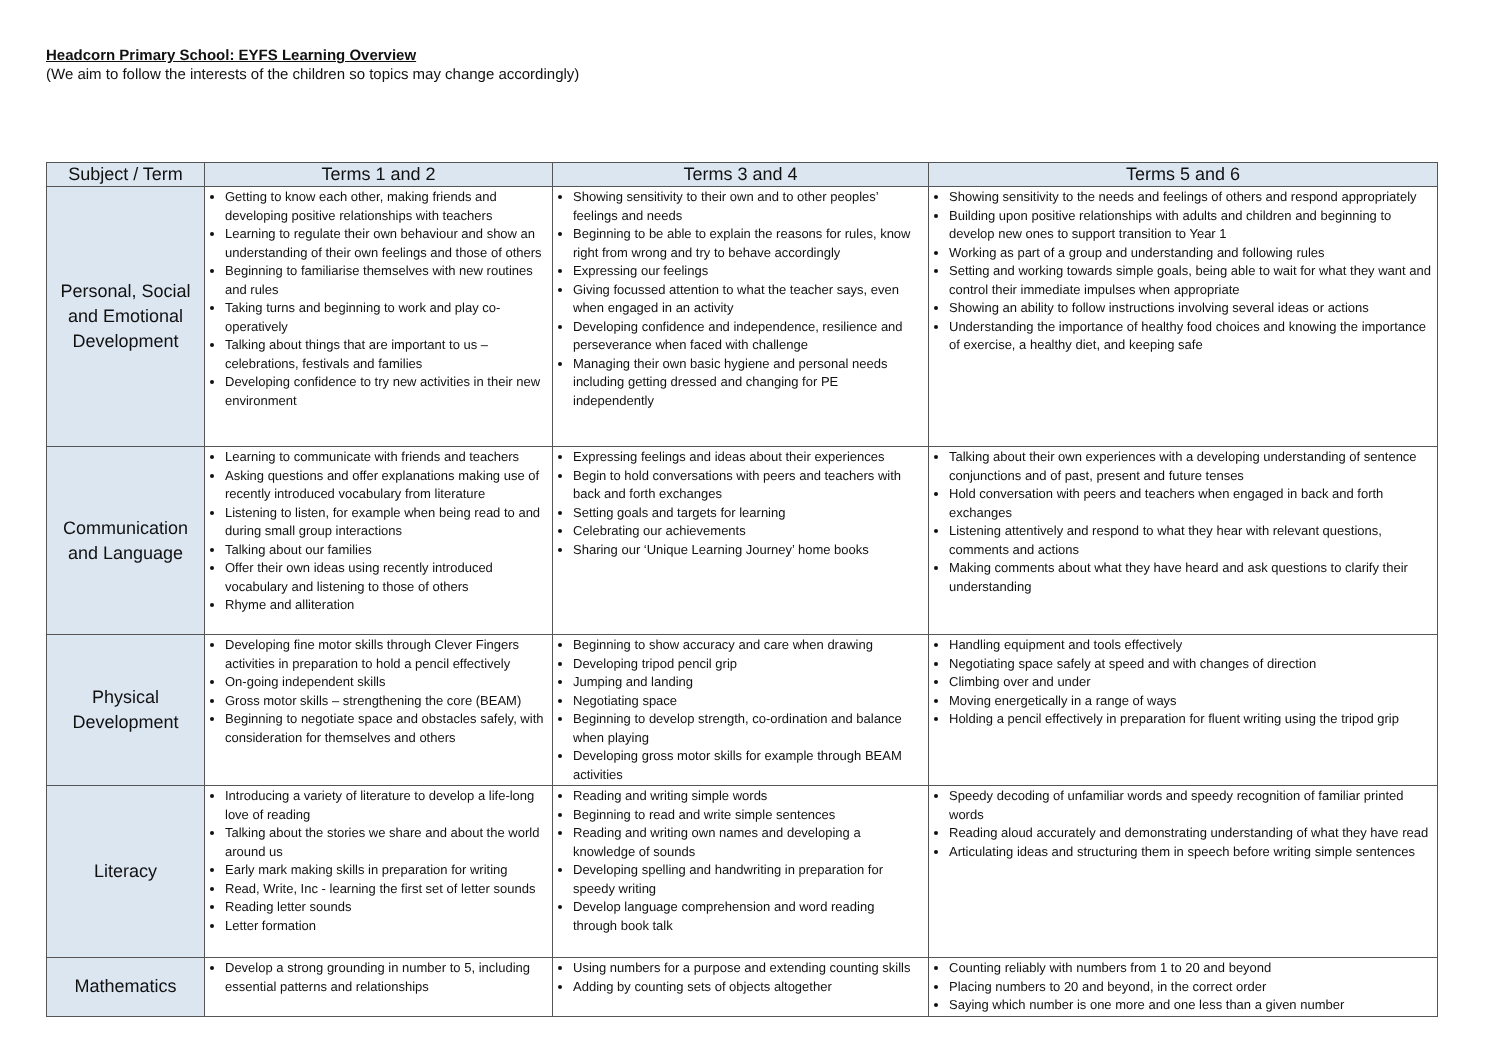Headcorn Primary School: EYFS Learning Overview
(We aim to follow the interests of the children so topics may change accordingly)
| Subject / Term | Terms 1 and 2 | Terms 3 and 4 | Terms 5 and 6 |
| --- | --- | --- | --- |
| Personal, Social and Emotional Development | Getting to know each other, making friends and developing positive relationships with teachers Learning to regulate their own behaviour and show an understanding of their own feelings and those of others Beginning to familiarise themselves with new routines and rules Taking turns and beginning to work and play co-operatively Talking about things that are important to us – celebrations, festivals and families Developing confidence to try new activities in their new environment | Showing sensitivity to their own and to other peoples’ feelings and needs Beginning to be able to explain the reasons for rules, know right from wrong and try to behave accordingly Expressing our feelings Giving focussed attention to what the teacher says, even when engaged in an activity Developing confidence and independence, resilience and perseverance when faced with challenge Managing their own basic hygiene and personal needs including getting dressed and changing for PE independently | Showing sensitivity to the needs and feelings of others and respond appropriately Building upon positive relationships with adults and children and beginning to develop new ones to support transition to Year 1 Working as part of a group and understanding and following rules Setting and working towards simple goals, being able to wait for what they want and control their immediate impulses when appropriate Showing an ability to follow instructions involving several ideas or actions Understanding the importance of healthy food choices and knowing the importance of exercise, a healthy diet, and keeping safe |
| Communication and Language | Learning to communicate with friends and teachers Asking questions and offer explanations making use of recently introduced vocabulary from literature Listening to listen, for example when being read to and during small group interactions Talking about our families Offer their own ideas using recently introduced vocabulary and listening to those of others Rhyme and alliteration | Expressing feelings and ideas about their experiences Begin to hold conversations with peers and teachers with back and forth exchanges Setting goals and targets for learning Celebrating our achievements Sharing our ‘Unique Learning Journey’ home books | Talking about their own experiences with a developing understanding of sentence conjunctions and of past, present and future tenses Hold conversation with peers and teachers when engaged in back and forth exchanges Listening attentively and respond to what they hear with relevant questions, comments and actions Making comments about what they have heard and ask questions to clarify their understanding |
| Physical Development | Developing fine motor skills through Clever Fingers activities in preparation to hold a pencil effectively On-going independent skills Gross motor skills – strengthening the core (BEAM) Beginning to negotiate space and obstacles safely, with consideration for themselves and others | Beginning to show accuracy and care when drawing Developing tripod pencil grip Jumping and landing Negotiating space Beginning to develop strength, co-ordination and balance when playing Developing gross motor skills for example through BEAM activities | Handling equipment and tools effectively Negotiating space safely at speed and with changes of direction Climbing over and under Moving energetically in a range of ways Holding a pencil effectively in preparation for fluent writing using the tripod grip |
| Literacy | Introducing a variety of literature to develop a life-long love of reading Talking about the stories we share and about the world around us Early mark making skills in preparation for writing Read, Write, Inc - learning the first set of letter sounds Reading letter sounds Letter formation | Reading and writing simple words Beginning to read and write simple sentences Reading and writing own names and developing a knowledge of sounds Developing spelling and handwriting in preparation for speedy writing Develop language comprehension and word reading through book talk | Speedy decoding of unfamiliar words and speedy recognition of familiar printed words Reading aloud accurately and demonstrating understanding of what they have read Articulating ideas and structuring them in speech before writing simple sentences |
| Mathematics | Develop a strong grounding in number to 5, including essential patterns and relationships | Using numbers for a purpose and extending counting skills Adding by counting sets of objects altogether | Counting reliably with numbers from 1 to 20 and beyond Placing numbers to 20 and beyond, in the correct order Saying which number is one more and one less than a given number |